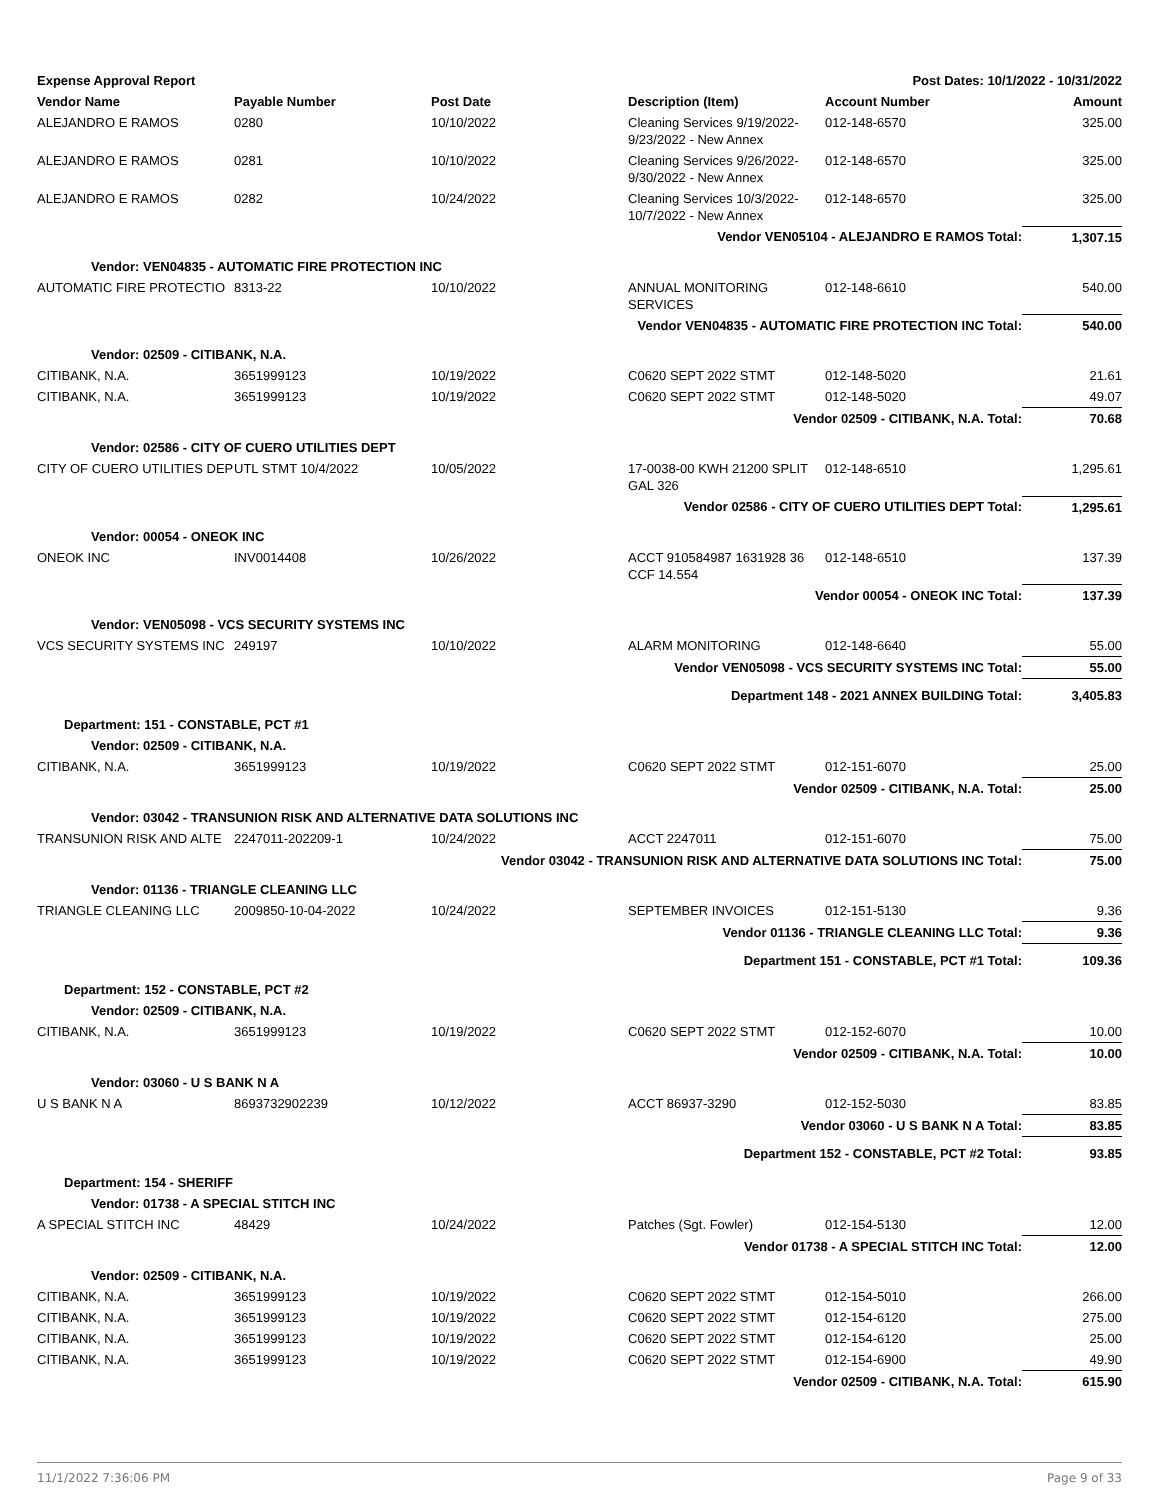| Expense Approval Report | | | Post Dates: 10/1/2022 - 10/31/2022 | | |
| Vendor Name | Payable Number | Post Date | Description (Item) | Account Number | Amount |
| ALEJANDRO E RAMOS | 0280 | 10/10/2022 | Cleaning Services 9/19/2022-9/23/2022 - New Annex | 012-148-6570 | 325.00 |
| ALEJANDRO E RAMOS | 0281 | 10/10/2022 | Cleaning Services 9/26/2022-9/30/2022 - New Annex | 012-148-6570 | 325.00 |
| ALEJANDRO E RAMOS | 0282 | 10/24/2022 | Cleaning Services 10/3/2022-10/7/2022 - New Annex | 012-148-6570 | 325.00 |
| Vendor VEN05104 - ALEJANDRO E RAMOS Total: | | | | | 1,307.15 |
| Vendor: VEN04835 - AUTOMATIC FIRE PROTECTION INC | | | | | |
| AUTOMATIC FIRE PROTECTIO | 8313-22 | 10/10/2022 | ANNUAL MONITORING SERVICES | 012-148-6610 | 540.00 |
| Vendor VEN04835 - AUTOMATIC FIRE PROTECTION INC Total: | | | | | 540.00 |
| Vendor: 02509 - CITIBANK, N.A. | | | | | |
| CITIBANK, N.A. | 3651999123 | 10/19/2022 | C0620 SEPT 2022 STMT | 012-148-5020 | 21.61 |
| CITIBANK, N.A. | 3651999123 | 10/19/2022 | C0620 SEPT 2022 STMT | 012-148-5020 | 49.07 |
| Vendor 02509 - CITIBANK, N.A. Total: | | | | | 70.68 |
| Vendor: 02586 - CITY OF CUERO UTILITIES DEPT | | | | | |
| CITY OF CUERO UTILITIES DEP | UTL STMT 10/4/2022 | 10/05/2022 | 17-0038-00 KWH 21200 SPLIT GAL 326 | 012-148-6510 | 1,295.61 |
| Vendor 02586 - CITY OF CUERO UTILITIES DEPT Total: | | | | | 1,295.61 |
| Vendor: 00054 - ONEOK INC | | | | | |
| ONEOK INC | INV0014408 | 10/26/2022 | ACCT 910584987 1631928 36 CCF 14.554 | 012-148-6510 | 137.39 |
| Vendor 00054 - ONEOK INC Total: | | | | | 137.39 |
| Vendor: VEN05098 - VCS SECURITY SYSTEMS INC | | | | | |
| VCS SECURITY SYSTEMS INC | 249197 | 10/10/2022 | ALARM MONITORING | 012-148-6640 | 55.00 |
| Vendor VEN05098 - VCS SECURITY SYSTEMS INC Total: | | | | | 55.00 |
| Department 148 - 2021 ANNEX BUILDING Total: | | | | | 3,405.83 |
| Department: 151 - CONSTABLE, PCT #1 | | | | | |
| Vendor: 02509 - CITIBANK, N.A. | | | | | |
| CITIBANK, N.A. | 3651999123 | 10/19/2022 | C0620 SEPT 2022 STMT | 012-151-6070 | 25.00 |
| Vendor 02509 - CITIBANK, N.A. Total: | | | | | 25.00 |
| Vendor: 03042 - TRANSUNION RISK AND ALTERNATIVE DATA SOLUTIONS INC | | | | | |
| TRANSUNION RISK AND ALTE | 2247011-202209-1 | 10/24/2022 | ACCT 2247011 | 012-151-6070 | 75.00 |
| Vendor 03042 - TRANSUNION RISK AND ALTERNATIVE DATA SOLUTIONS INC Total: | | | | | 75.00 |
| Vendor: 01136 - TRIANGLE CLEANING LLC | | | | | |
| TRIANGLE CLEANING LLC | 2009850-10-04-2022 | 10/24/2022 | SEPTEMBER INVOICES | 012-151-5130 | 9.36 |
| Vendor 01136 - TRIANGLE CLEANING LLC Total: | | | | | 9.36 |
| Department 151 - CONSTABLE, PCT #1 Total: | | | | | 109.36 |
| Department: 152 - CONSTABLE, PCT #2 | | | | | |
| Vendor: 02509 - CITIBANK, N.A. | | | | | |
| CITIBANK, N.A. | 3651999123 | 10/19/2022 | C0620 SEPT 2022 STMT | 012-152-6070 | 10.00 |
| Vendor 02509 - CITIBANK, N.A. Total: | | | | | 10.00 |
| Vendor: 03060 - U S BANK N A | | | | | |
| U S BANK N A | 8693732902239 | 10/12/2022 | ACCT 86937-3290 | 012-152-5030 | 83.85 |
| Vendor 03060 - U S BANK N A Total: | | | | | 83.85 |
| Department 152 - CONSTABLE, PCT #2 Total: | | | | | 93.85 |
| Department: 154 - SHERIFF | | | | | |
| Vendor: 01738 - A SPECIAL STITCH INC | | | | | |
| A SPECIAL STITCH INC | 48429 | 10/24/2022 | Patches (Sgt. Fowler) | 012-154-5130 | 12.00 |
| Vendor 01738 - A SPECIAL STITCH INC Total: | | | | | 12.00 |
| Vendor: 02509 - CITIBANK, N.A. | | | | | |
| CITIBANK, N.A. | 3651999123 | 10/19/2022 | C0620 SEPT 2022 STMT | 012-154-5010 | 266.00 |
| CITIBANK, N.A. | 3651999123 | 10/19/2022 | C0620 SEPT 2022 STMT | 012-154-6120 | 275.00 |
| CITIBANK, N.A. | 3651999123 | 10/19/2022 | C0620 SEPT 2022 STMT | 012-154-6120 | 25.00 |
| CITIBANK, N.A. | 3651999123 | 10/19/2022 | C0620 SEPT 2022 STMT | 012-154-6900 | 49.90 |
| Vendor 02509 - CITIBANK, N.A. Total: | | | | | 615.90 |
11/1/2022 7:36:06 PM Page 9 of 33